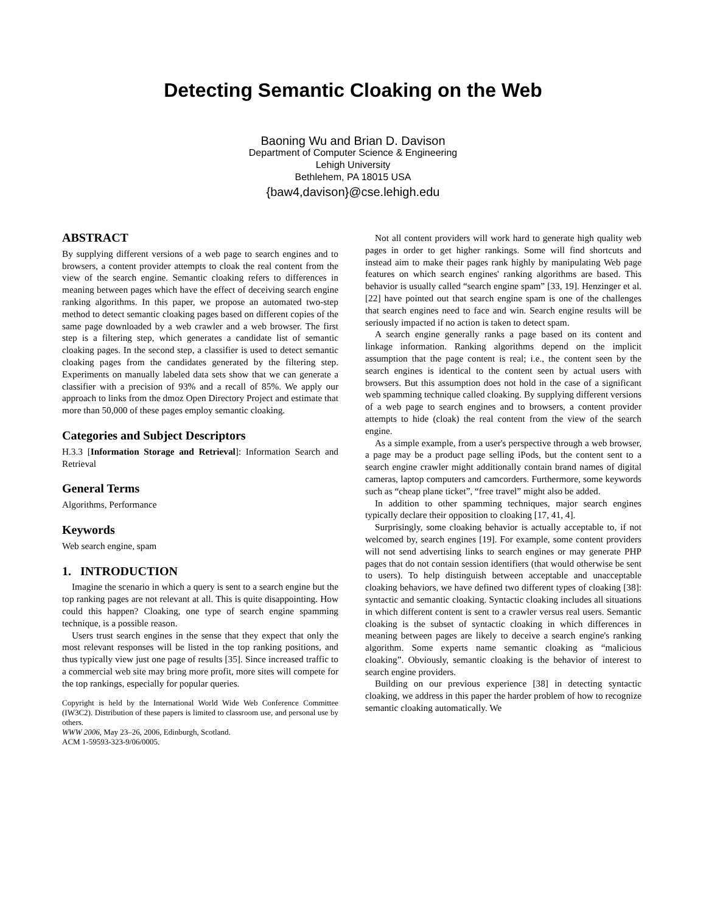Detecting Semantic Cloaking on the Web
Baoning Wu and Brian D. Davison
Department of Computer Science & Engineering
Lehigh University
Bethlehem, PA 18015 USA
{baw4,davison}@cse.lehigh.edu
ABSTRACT
By supplying different versions of a web page to search engines and to browsers, a content provider attempts to cloak the real content from the view of the search engine. Semantic cloaking refers to differences in meaning between pages which have the effect of deceiving search engine ranking algorithms. In this paper, we propose an automated two-step method to detect semantic cloaking pages based on different copies of the same page downloaded by a web crawler and a web browser. The first step is a filtering step, which generates a candidate list of semantic cloaking pages. In the second step, a classifier is used to detect semantic cloaking pages from the candidates generated by the filtering step. Experiments on manually labeled data sets show that we can generate a classifier with a precision of 93% and a recall of 85%. We apply our approach to links from the dmoz Open Directory Project and estimate that more than 50,000 of these pages employ semantic cloaking.
Categories and Subject Descriptors
H.3.3 [Information Storage and Retrieval]: Information Search and Retrieval
General Terms
Algorithms, Performance
Keywords
Web search engine, spam
1. INTRODUCTION
Imagine the scenario in which a query is sent to a search engine but the top ranking pages are not relevant at all. This is quite disappointing. How could this happen? Cloaking, one type of search engine spamming technique, is a possible reason.
Users trust search engines in the sense that they expect that only the most relevant responses will be listed in the top ranking positions, and thus typically view just one page of results [35]. Since increased traffic to a commercial web site may bring more profit, more sites will compete for the top rankings, especially for popular queries.
Copyright is held by the International World Wide Web Conference Committee (IW3C2). Distribution of these papers is limited to classroom use, and personal use by others.
WWW 2006, May 23–26, 2006, Edinburgh, Scotland.
ACM 1-59593-323-9/06/0005.
Not all content providers will work hard to generate high quality web pages in order to get higher rankings. Some will find shortcuts and instead aim to make their pages rank highly by manipulating Web page features on which search engines' ranking algorithms are based. This behavior is usually called “search engine spam” [33, 19]. Henzinger et al. [22] have pointed out that search engine spam is one of the challenges that search engines need to face and win. Search engine results will be seriously impacted if no action is taken to detect spam.
A search engine generally ranks a page based on its content and linkage information. Ranking algorithms depend on the implicit assumption that the page content is real; i.e., the content seen by the search engines is identical to the content seen by actual users with browsers. But this assumption does not hold in the case of a significant web spamming technique called cloaking. By supplying different versions of a web page to search engines and to browsers, a content provider attempts to hide (cloak) the real content from the view of the search engine.
As a simple example, from a user's perspective through a web browser, a page may be a product page selling iPods, but the content sent to a search engine crawler might additionally contain brand names of digital cameras, laptop computers and camcorders. Furthermore, some keywords such as “cheap plane ticket”, “free travel” might also be added.
In addition to other spamming techniques, major search engines typically declare their opposition to cloaking [17, 41, 4].
Surprisingly, some cloaking behavior is actually acceptable to, if not welcomed by, search engines [19]. For example, some content providers will not send advertising links to search engines or may generate PHP pages that do not contain session identifiers (that would otherwise be sent to users). To help distinguish between acceptable and unacceptable cloaking behaviors, we have defined two different types of cloaking [38]: syntactic and semantic cloaking. Syntactic cloaking includes all situations in which different content is sent to a crawler versus real users. Semantic cloaking is the subset of syntactic cloaking in which differences in meaning between pages are likely to deceive a search engine's ranking algorithm. Some experts name semantic cloaking as “malicious cloaking”. Obviously, semantic cloaking is the behavior of interest to search engine providers.
Building on our previous experience [38] in detecting syntactic cloaking, we address in this paper the harder problem of how to recognize semantic cloaking automatically. We